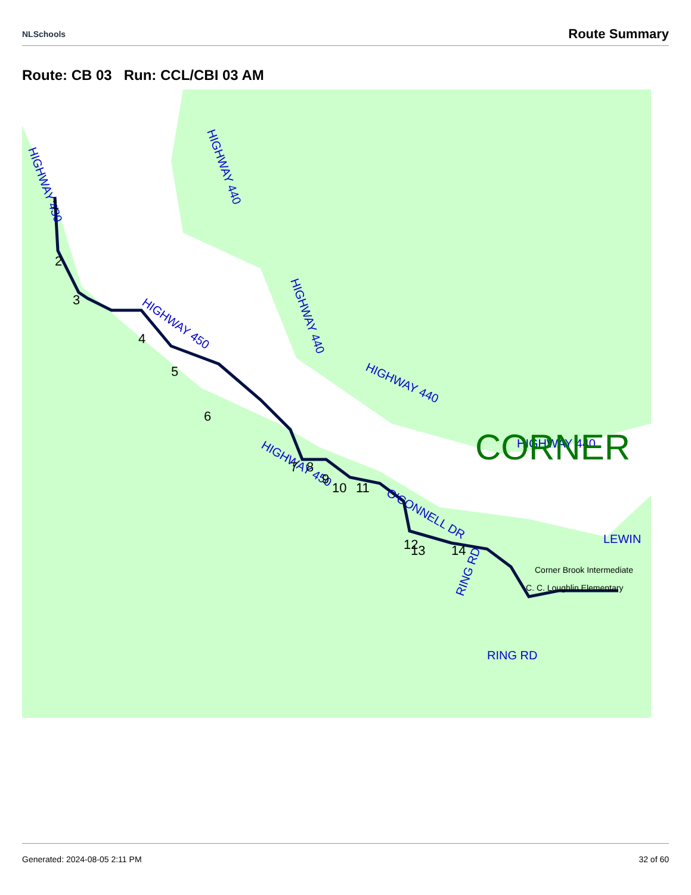NLSchools Route Summary
Route: CB 03 Run: CCL/CBI 03 AM
HIGHWAY 430
HIGHWAY 450
HIGHWAY 440
HIGHWAY 440
HIGHWAY 440
HIGHWAY 440
HIGHWAY 450
O'CONNELL DR
RING RD
RING RD
LEWIN
CORNER
Corner Brook Intermediate
C. C. Loughlin Elementary
1
2
3
4
5
6
7
8
9
10
11
12
13
14
Generated: 2024-08-05 2:11 PM 32 of 60